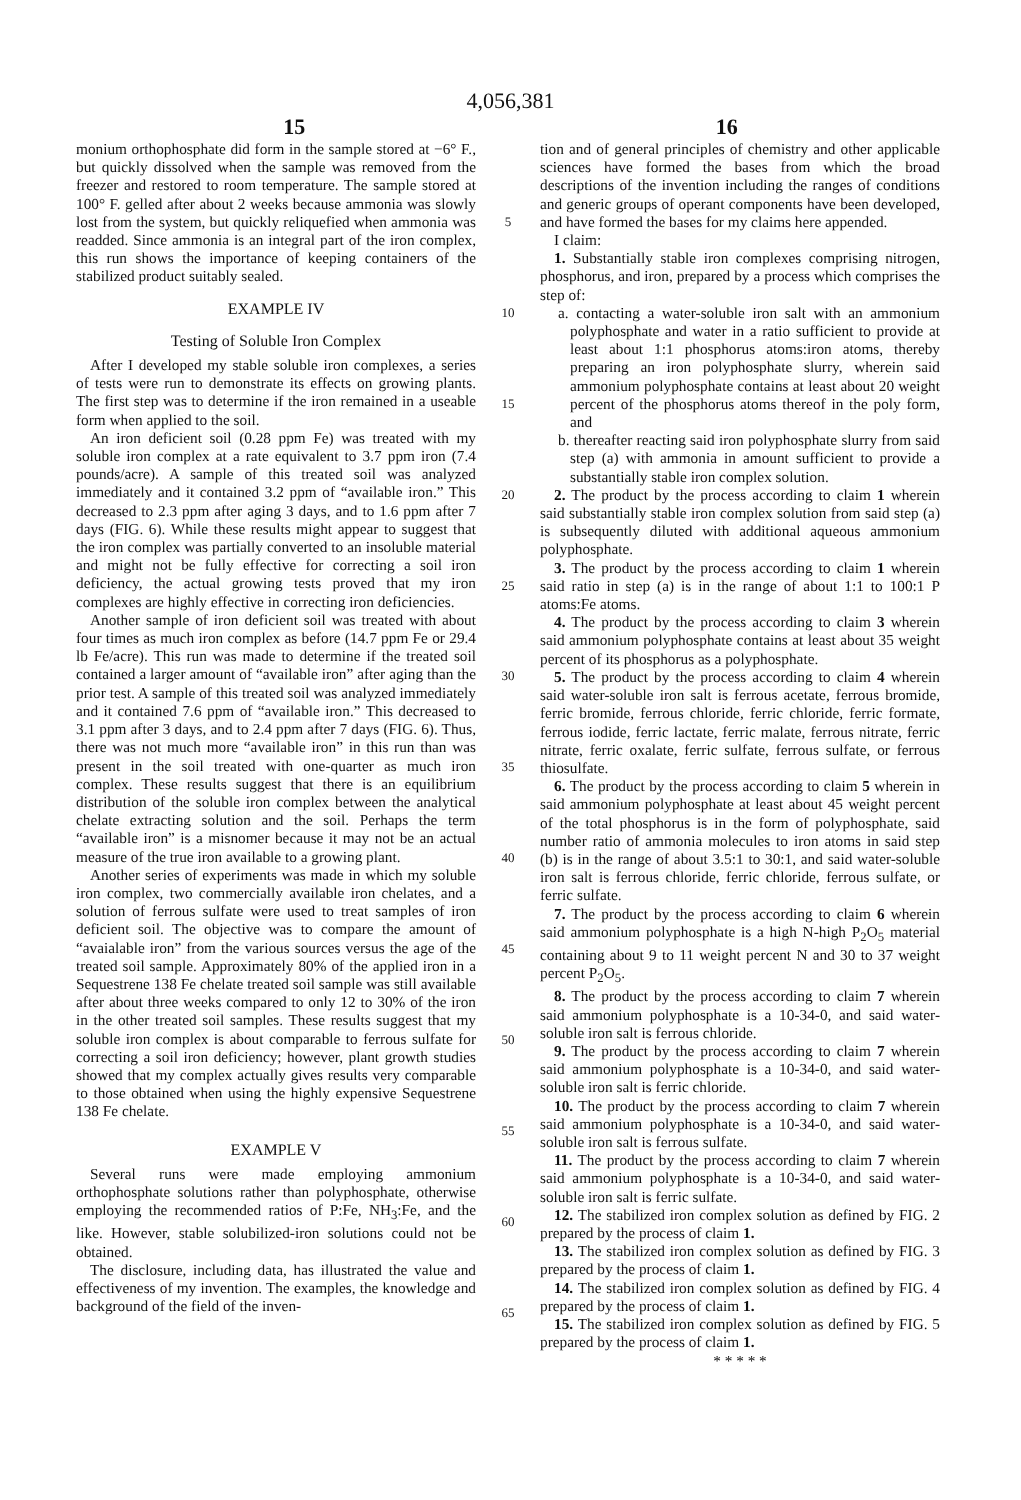4,056,381
15 16
monium orthophosphate did form in the sample stored at −6° F., but quickly dissolved when the sample was removed from the freezer and restored to room temperature. The sample stored at 100° F. gelled after about 2 weeks because ammonia was slowly lost from the system, but quickly reliquefied when ammonia was readded. Since ammonia is an integral part of the iron complex, this run shows the importance of keeping containers of the stabilized product suitably sealed.
EXAMPLE IV
Testing of Soluble Iron Complex
After I developed my stable soluble iron complexes, a series of tests were run to demonstrate its effects on growing plants. The first step was to determine if the iron remained in a useable form when applied to the soil.
An iron deficient soil (0.28 ppm Fe) was treated with my soluble iron complex at a rate equivalent to 3.7 ppm iron (7.4 pounds/acre). A sample of this treated soil was analyzed immediately and it contained 3.2 ppm of “available iron.” This decreased to 2.3 ppm after aging 3 days, and to 1.6 ppm after 7 days (FIG. 6). While these results might appear to suggest that the iron complex was partially converted to an insoluble material and might not be fully effective for correcting a soil iron deficiency, the actual growing tests proved that my iron complexes are highly effective in correcting iron deficiencies.
Another sample of iron deficient soil was treated with about four times as much iron complex as before (14.7 ppm Fe or 29.4 lb Fe/acre). This run was made to determine if the treated soil contained a larger amount of “available iron” after aging than the prior test. A sample of this treated soil was analyzed immediately and it contained 7.6 ppm of “available iron.” This decreased to 3.1 ppm after 3 days, and to 2.4 ppm after 7 days (FIG. 6). Thus, there was not much more “available iron” in this run than was present in the soil treated with one-quarter as much iron complex. These results suggest that there is an equilibrium distribution of the soluble iron complex between the analytical chelate extracting solution and the soil. Perhaps the term “available iron” is a misnomer because it may not be an actual measure of the true iron available to a growing plant.
Another series of experiments was made in which my soluble iron complex, two commercially available iron chelates, and a solution of ferrous sulfate were used to treat samples of iron deficient soil. The objective was to compare the amount of “avaialable iron” from the various sources versus the age of the treated soil sample. Approximately 80% of the applied iron in a Sequestrene 138 Fe chelate treated soil sample was still available after about three weeks compared to only 12 to 30% of the iron in the other treated soil samples. These results suggest that my soluble iron complex is about comparable to ferrous sulfate for correcting a soil iron deficiency; however, plant growth studies showed that my complex actually gives results very comparable to those obtained when using the highly expensive Sequestrene 138 Fe chelate.
EXAMPLE V
Several runs were made employing ammonium orthophosphate solutions rather than polyphosphate, otherwise employing the recommended ratios of P:Fe, NH<sub>3</sub>:Fe, and the like. However, stable solubilized-iron solutions could not be obtained.
The disclosure, including data, has illustrated the value and effectiveness of my invention. The examples, the knowledge and background of the field of the inven-
5
10
15
20
25
30
35
40
45
50
55
60
65
tion and of general principles of chemistry and other applicable sciences have formed the bases from which the broad descriptions of the invention including the ranges of conditions and generic groups of operant components have been developed, and have formed the bases for my claims here appended.
I claim:
1. Substantially stable iron complexes comprising nitrogen, phosphorus, and iron, prepared by a process which comprises the step of:
a. contacting a water-soluble iron salt with an ammonium polyphosphate and water in a ratio sufficient to provide at least about 1:1 phosphorus atoms:iron atoms, thereby preparing an iron polyphosphate slurry, wherein said ammonium polyphosphate contains at least about 20 weight percent of the phosphorus atoms thereof in the poly form, and
b. thereafter reacting said iron polyphosphate slurry from said step (a) with ammonia in amount sufficient to provide a substantially stable iron complex solution.
2. The product by the process according to claim 1 wherein said substantially stable iron complex solution from said step (a) is subsequently diluted with additional aqueous ammonium polyphosphate.
3. The product by the process according to claim 1 wherein said ratio in step (a) is in the range of about 1:1 to 100:1 P atoms:Fe atoms.
4. The product by the process according to claim 3 wherein said ammonium polyphosphate contains at least about 35 weight percent of its phosphorus as a polyphosphate.
5. The product by the process according to claim 4 wherein said water-soluble iron salt is ferrous acetate, ferrous bromide, ferric bromide, ferrous chloride, ferric chloride, ferric formate, ferrous iodide, ferric lactate, ferric malate, ferrous nitrate, ferric nitrate, ferric oxalate, ferric sulfate, ferrous sulfate, or ferrous thiosulfate.
6. The product by the process according to claim 5 wherein in said ammonium polyphosphate at least about 45 weight percent of the total phosphorus is in the form of polyphosphate, said number ratio of ammonia molecules to iron atoms in said step (b) is in the range of about 3.5:1 to 30:1, and said water-soluble iron salt is ferrous chloride, ferric chloride, ferrous sulfate, or ferric sulfate.
7. The product by the process according to claim 6 wherein said ammonium polyphosphate is a high N-high P<sub>2</sub>O<sub>5</sub> material containing about 9 to 11 weight percent N and 30 to 37 weight percent P<sub>2</sub>O<sub>5</sub>.
8. The product by the process according to claim 7 wherein said ammonium polyphosphate is a 10-34-0, and said water-soluble iron salt is ferrous chloride.
9. The product by the process according to claim 7 wherein said ammonium polyphosphate is a 10-34-0, and said water-soluble iron salt is ferric chloride.
10. The product by the process according to claim 7 wherein said ammonium polyphosphate is a 10-34-0, and said water-soluble iron salt is ferrous sulfate.
11. The product by the process according to claim 7 wherein said ammonium polyphosphate is a 10-34-0, and said water-soluble iron salt is ferric sulfate.
12. The stabilized iron complex solution as defined by FIG. 2 prepared by the process of claim 1.
13. The stabilized iron complex solution as defined by FIG. 3 prepared by the process of claim 1.
14. The stabilized iron complex solution as defined by FIG. 4 prepared by the process of claim 1.
15. The stabilized iron complex solution as defined by FIG. 5 prepared by the process of claim 1.
* * * * *